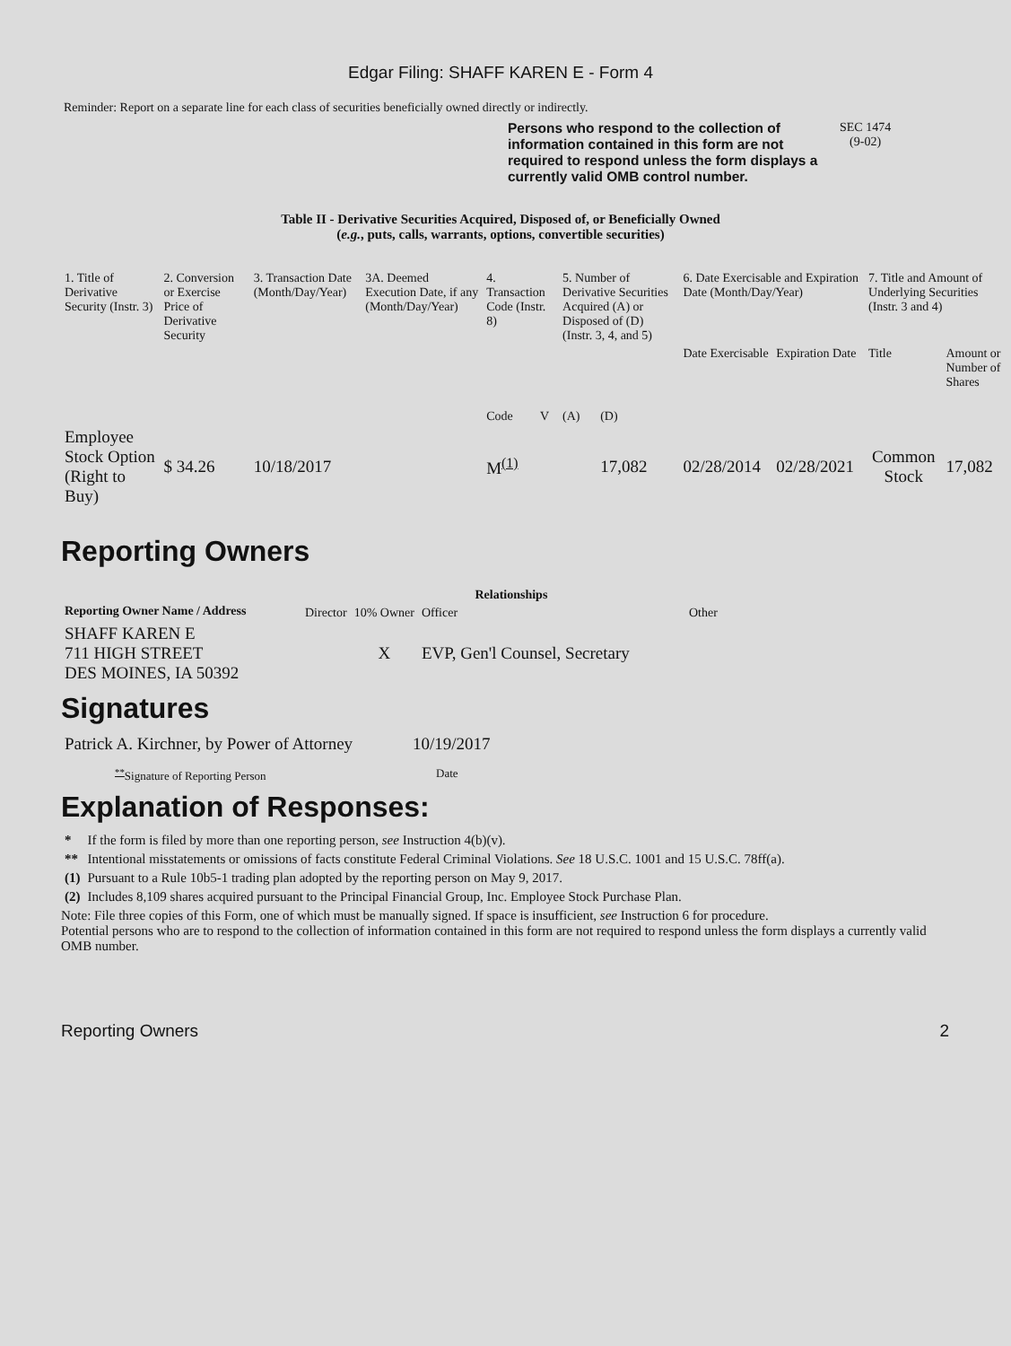Edgar Filing: SHAFF KAREN E - Form 4
Reminder: Report on a separate line for each class of securities beneficially owned directly or indirectly.
Persons who respond to the collection of information contained in this form are not required to respond unless the form displays a currently valid OMB control number.
SEC 1474
(9-02)
Table II - Derivative Securities Acquired, Disposed of, or Beneficially Owned
(e.g., puts, calls, warrants, options, convertible securities)
| 1. Title of Derivative Security (Instr. 3) | 2. Conversion or Exercise Price of Derivative Security | 3. Transaction Date (Month/Day/Year) | 3A. Deemed Execution Date, if any (Month/Day/Year) | 4. Transaction Code (Instr. 8) | | 5. Number of Derivative Securities Acquired (A) or Disposed of (D) (Instr. 3, 4, and 5) | | 6. Date Exercisable and Expiration Date (Month/Day/Year) | | 7. Title and Amount of Underlying Securities (Instr. 3 and 4) | |
| | | | | Code | V | (A) | (D) | Date Exercisable | Expiration Date | Title | Amount or Number of Shares |
| Employee Stock Option (Right to Buy) | $ 34.26 | 10/18/2017 | | M<sup>(1)</sup> | | | 17,082 | 02/28/2014 | 02/28/2021 | Common Stock | 17,082 |
Reporting Owners
| Reporting Owner Name / Address | Relationships | | | |
| --- | --- | --- | --- | --- |
| | Director | 10% Owner | Officer | Other |
| SHAFF KAREN E 711 HIGH STREET DES MOINES, IA 50392 | | X | EVP, Gen'l Counsel, Secretary | |
Signatures
| Patrick A. Kirchner, by Power of Attorney | 10/19/2017 |
| <sup>**</sup> Signature of Reporting Person | Date |
Explanation of Responses:
| * | If the form is filed by more than one reporting person, see Instruction 4(b)(v). |
| ** | Intentional misstatements or omissions of facts constitute Federal Criminal Violations. See 18 U.S.C. 1001 and 15 U.S.C. 78ff(a). |
| (1) | Pursuant to a Rule 10b5-1 trading plan adopted by the reporting person on May 9, 2017. |
| (2) | Includes 8,109 shares acquired pursuant to the Principal Financial Group, Inc. Employee Stock Purchase Plan. |
Note: File three copies of this Form, one of which must be manually signed. If space is insufficient, see Instruction 6 for procedure.
Potential persons who are to respond to the collection of information contained in this form are not required to respond unless the form displays a currently valid OMB number.
Reporting Owners 2